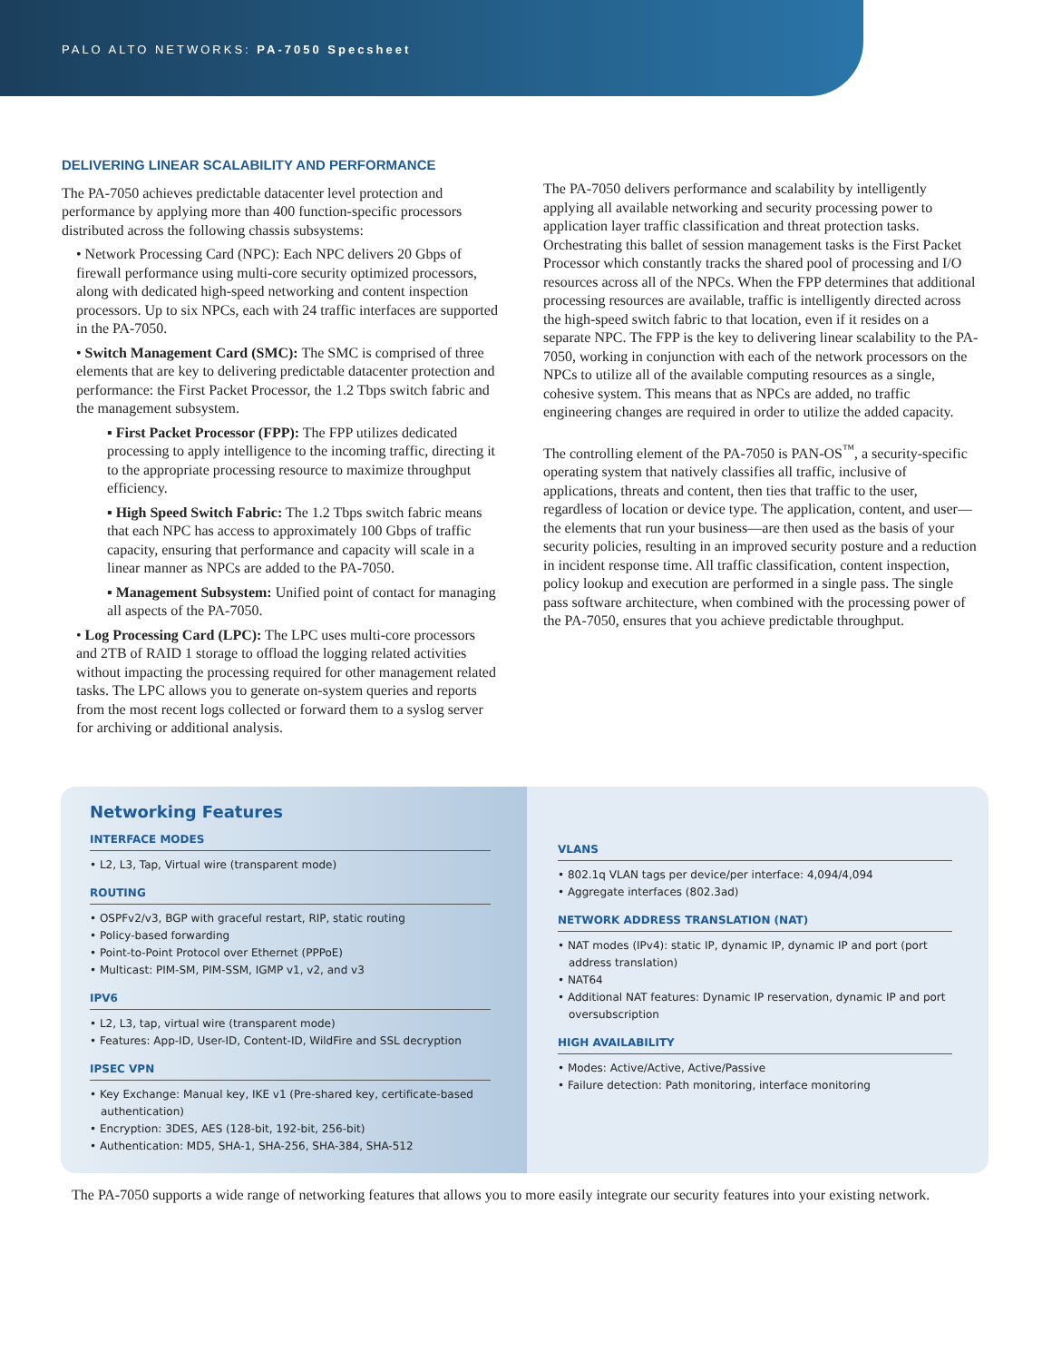PALO ALTO NETWORKS: PA-7050 Specsheet
DELIVERING LINEAR SCALABILITY AND PERFORMANCE
The PA-7050 achieves predictable datacenter level protection and performance by applying more than 400 function-specific processors distributed across the following chassis subsystems:
• Network Processing Card (NPC): Each NPC delivers 20 Gbps of firewall performance using multi-core security optimized processors, along with dedicated high-speed networking and content inspection processors. Up to six NPCs, each with 24 traffic interfaces are supported in the PA-7050.
• Switch Management Card (SMC): The SMC is comprised of three elements that are key to delivering predictable datacenter protection and performance: the First Packet Processor, the 1.2 Tbps switch fabric and the management subsystem.
▪ First Packet Processor (FPP): The FPP utilizes dedicated processing to apply intelligence to the incoming traffic, directing it to the appropriate processing resource to maximize throughput efficiency.
▪ High Speed Switch Fabric: The 1.2 Tbps switch fabric means that each NPC has access to approximately 100 Gbps of traffic capacity, ensuring that performance and capacity will scale in a linear manner as NPCs are added to the PA-7050.
▪ Management Subsystem: Unified point of contact for managing all aspects of the PA-7050.
• Log Processing Card (LPC): The LPC uses multi-core processors and 2TB of RAID 1 storage to offload the logging related activities without impacting the processing required for other management related tasks. The LPC allows you to generate on-system queries and reports from the most recent logs collected or forward them to a syslog server for archiving or additional analysis.
The PA-7050 delivers performance and scalability by intelligently applying all available networking and security processing power to application layer traffic classification and threat protection tasks. Orchestrating this ballet of session management tasks is the First Packet Processor which constantly tracks the shared pool of processing and I/O resources across all of the NPCs. When the FPP determines that additional processing resources are available, traffic is intelligently directed across the high-speed switch fabric to that location, even if it resides on a separate NPC. The FPP is the key to delivering linear scalability to the PA-7050, working in conjunction with each of the network processors on the NPCs to utilize all of the available computing resources as a single, cohesive system. This means that as NPCs are added, no traffic engineering changes are required in order to utilize the added capacity.
The controlling element of the PA-7050 is PAN-OS<sup>™</sup>, a security-specific operating system that natively classifies all traffic, inclusive of applications, threats and content, then ties that traffic to the user, regardless of location or device type. The application, content, and user—the elements that run your business—are then used as the basis of your security policies, resulting in an improved security posture and a reduction in incident response time. All traffic classification, content inspection, policy lookup and execution are performed in a single pass. The single pass software architecture, when combined with the processing power of the PA-7050, ensures that you achieve predictable throughput.
Networking Features
INTERFACE MODES
• L2, L3, Tap, Virtual wire (transparent mode)
ROUTING
• OSPFv2/v3, BGP with graceful restart, RIP, static routing
• Policy-based forwarding
• Point-to-Point Protocol over Ethernet (PPPoE)
• Multicast: PIM-SM, PIM-SSM, IGMP v1, v2, and v3
IPV6
• L2, L3, tap, virtual wire (transparent mode)
• Features: App-ID, User-ID, Content-ID, WildFire and SSL decryption
IPSEC VPN
• Key Exchange: Manual key, IKE v1 (Pre-shared key, certificate-based authentication)
• Encryption: 3DES, AES (128-bit, 192-bit, 256-bit)
• Authentication: MD5, SHA-1, SHA-256, SHA-384, SHA-512
VLANS
• 802.1q VLAN tags per device/per interface: 4,094/4,094
• Aggregate interfaces (802.3ad)
NETWORK ADDRESS TRANSLATION (NAT)
• NAT modes (IPv4): static IP, dynamic IP, dynamic IP and port (port address translation)
• NAT64
• Additional NAT features: Dynamic IP reservation, dynamic IP and port oversubscription
HIGH AVAILABILITY
• Modes: Active/Active, Active/Passive
• Failure detection: Path monitoring, interface monitoring
The PA-7050 supports a wide range of networking features that allows you to more easily integrate our security features into your existing network.